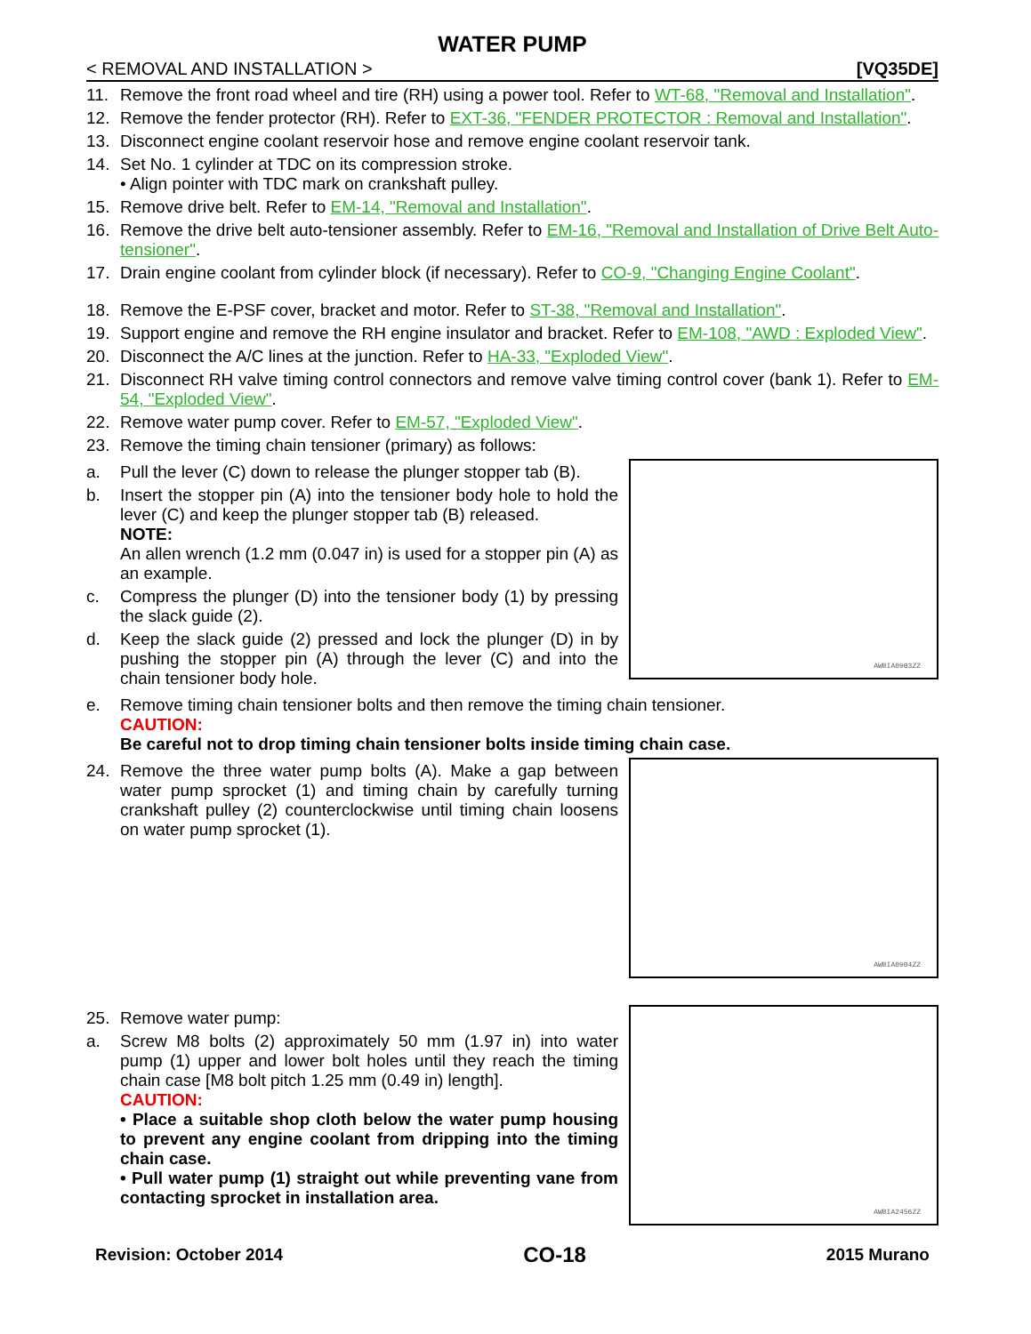WATER PUMP
< REMOVAL AND INSTALLATION > [VQ35DE]
11. Remove the front road wheel and tire (RH) using a power tool. Refer to WT-68, "Removal and Installation".
12. Remove the fender protector (RH). Refer to EXT-36, "FENDER PROTECTOR : Removal and Installation".
13. Disconnect engine coolant reservoir hose and remove engine coolant reservoir tank.
14. Set No. 1 cylinder at TDC on its compression stroke.
• Align pointer with TDC mark on crankshaft pulley.
15. Remove drive belt. Refer to EM-14, "Removal and Installation".
16. Remove the drive belt auto-tensioner assembly. Refer to EM-16, "Removal and Installation of Drive Belt Auto-tensioner".
17. Drain engine coolant from cylinder block (if necessary). Refer to CO-9, "Changing Engine Coolant".
18. Remove the E-PSF cover, bracket and motor. Refer to ST-38, "Removal and Installation".
19. Support engine and remove the RH engine insulator and bracket. Refer to EM-108, "AWD : Exploded View".
20. Disconnect the A/C lines at the junction. Refer to HA-33, "Exploded View".
21. Disconnect RH valve timing control connectors and remove valve timing control cover (bank 1). Refer to EM-54, "Exploded View".
22. Remove water pump cover. Refer to EM-57, "Exploded View".
23. Remove the timing chain tensioner (primary) as follows:
a. Pull the lever (C) down to release the plunger stopper tab (B).
b. Insert the stopper pin (A) into the tensioner body hole to hold the lever (C) and keep the plunger stopper tab (B) released.
NOTE:
An allen wrench (1.2 mm (0.047 in) is used for a stopper pin (A) as an example.
c. Compress the plunger (D) into the tensioner body (1) by pressing the slack guide (2).
d. Keep the slack guide (2) pressed and lock the plunger (D) in by pushing the stopper pin (A) through the lever (C) and into the chain tensioner body hole.
AWBIA0903ZZ
e. Remove timing chain tensioner bolts and then remove the timing chain tensioner.
CAUTION:
Be careful not to drop timing chain tensioner bolts inside timing chain case.
24. Remove the three water pump bolts (A). Make a gap between water pump sprocket (1) and timing chain by carefully turning crankshaft pulley (2) counterclockwise until timing chain loosens on water pump sprocket (1).
AWBIA0904ZZ
25. Remove water pump:
a. Screw M8 bolts (2) approximately 50 mm (1.97 in) into water pump (1) upper and lower bolt holes until they reach the timing chain case [M8 bolt pitch 1.25 mm (0.49 in) length].
CAUTION:
• Place a suitable shop cloth below the water pump housing to prevent any engine coolant from dripping into the timing chain case.
• Pull water pump (1) straight out while preventing vane from contacting sprocket in installation area.
AWBIA2456ZZ
Revision: October 2014 CO-18 2015 Murano